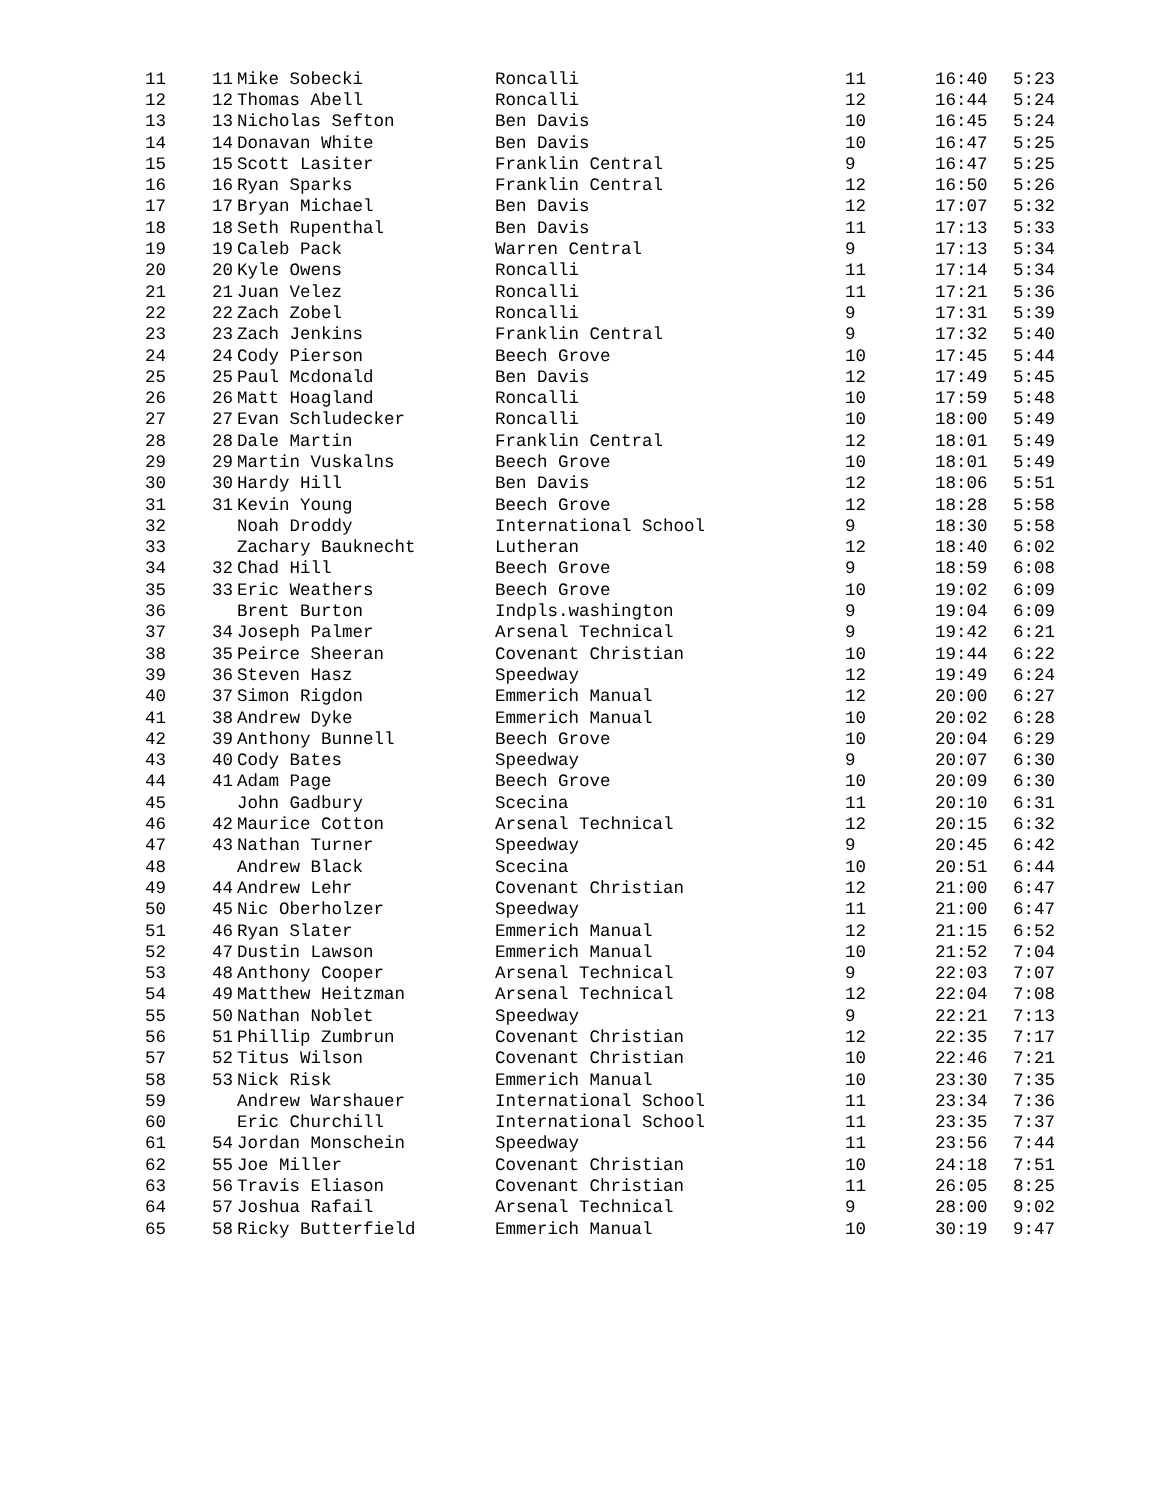| 11 | 11 | Mike Sobecki | Roncalli | 11 | 16:40 | 5:23 |
| 12 | 12 | Thomas Abell | Roncalli | 12 | 16:44 | 5:24 |
| 13 | 13 | Nicholas Sefton | Ben Davis | 10 | 16:45 | 5:24 |
| 14 | 14 | Donavan White | Ben Davis | 10 | 16:47 | 5:25 |
| 15 | 15 | Scott Lasiter | Franklin Central | 9 | 16:47 | 5:25 |
| 16 | 16 | Ryan Sparks | Franklin Central | 12 | 16:50 | 5:26 |
| 17 | 17 | Bryan Michael | Ben Davis | 12 | 17:07 | 5:32 |
| 18 | 18 | Seth Rupenthal | Ben Davis | 11 | 17:13 | 5:33 |
| 19 | 19 | Caleb Pack | Warren Central | 9 | 17:13 | 5:34 |
| 20 | 20 | Kyle Owens | Roncalli | 11 | 17:14 | 5:34 |
| 21 | 21 | Juan Velez | Roncalli | 11 | 17:21 | 5:36 |
| 22 | 22 | Zach Zobel | Roncalli | 9 | 17:31 | 5:39 |
| 23 | 23 | Zach Jenkins | Franklin Central | 9 | 17:32 | 5:40 |
| 24 | 24 | Cody Pierson | Beech Grove | 10 | 17:45 | 5:44 |
| 25 | 25 | Paul Mcdonald | Ben Davis | 12 | 17:49 | 5:45 |
| 26 | 26 | Matt Hoagland | Roncalli | 10 | 17:59 | 5:48 |
| 27 | 27 | Evan Schludecker | Roncalli | 10 | 18:00 | 5:49 |
| 28 | 28 | Dale Martin | Franklin Central | 12 | 18:01 | 5:49 |
| 29 | 29 | Martin Vuskalns | Beech Grove | 10 | 18:01 | 5:49 |
| 30 | 30 | Hardy Hill | Ben Davis | 12 | 18:06 | 5:51 |
| 31 | 31 | Kevin Young | Beech Grove | 12 | 18:28 | 5:58 |
| 32 | | Noah Droddy | International School | 9 | 18:30 | 5:58 |
| 33 | | Zachary Bauknecht | Lutheran | 12 | 18:40 | 6:02 |
| 34 | 32 | Chad Hill | Beech Grove | 9 | 18:59 | 6:08 |
| 35 | 33 | Eric Weathers | Beech Grove | 10 | 19:02 | 6:09 |
| 36 | | Brent Burton | Indpls.washington | 9 | 19:04 | 6:09 |
| 37 | 34 | Joseph Palmer | Arsenal Technical | 9 | 19:42 | 6:21 |
| 38 | 35 | Peirce Sheeran | Covenant Christian | 10 | 19:44 | 6:22 |
| 39 | 36 | Steven Hasz | Speedway | 12 | 19:49 | 6:24 |
| 40 | 37 | Simon Rigdon | Emmerich Manual | 12 | 20:00 | 6:27 |
| 41 | 38 | Andrew Dyke | Emmerich Manual | 10 | 20:02 | 6:28 |
| 42 | 39 | Anthony Bunnell | Beech Grove | 10 | 20:04 | 6:29 |
| 43 | 40 | Cody Bates | Speedway | 9 | 20:07 | 6:30 |
| 44 | 41 | Adam Page | Beech Grove | 10 | 20:09 | 6:30 |
| 45 | | John Gadbury | Scecina | 11 | 20:10 | 6:31 |
| 46 | 42 | Maurice Cotton | Arsenal Technical | 12 | 20:15 | 6:32 |
| 47 | 43 | Nathan Turner | Speedway | 9 | 20:45 | 6:42 |
| 48 | | Andrew Black | Scecina | 10 | 20:51 | 6:44 |
| 49 | 44 | Andrew Lehr | Covenant Christian | 12 | 21:00 | 6:47 |
| 50 | 45 | Nic Oberholzer | Speedway | 11 | 21:00 | 6:47 |
| 51 | 46 | Ryan Slater | Emmerich Manual | 12 | 21:15 | 6:52 |
| 52 | 47 | Dustin Lawson | Emmerich Manual | 10 | 21:52 | 7:04 |
| 53 | 48 | Anthony Cooper | Arsenal Technical | 9 | 22:03 | 7:07 |
| 54 | 49 | Matthew Heitzman | Arsenal Technical | 12 | 22:04 | 7:08 |
| 55 | 50 | Nathan Noblet | Speedway | 9 | 22:21 | 7:13 |
| 56 | 51 | Phillip Zumbrun | Covenant Christian | 12 | 22:35 | 7:17 |
| 57 | 52 | Titus Wilson | Covenant Christian | 10 | 22:46 | 7:21 |
| 58 | 53 | Nick Risk | Emmerich Manual | 10 | 23:30 | 7:35 |
| 59 | | Andrew Warshauer | International School | 11 | 23:34 | 7:36 |
| 60 | | Eric Churchill | International School | 11 | 23:35 | 7:37 |
| 61 | 54 | Jordan Monschein | Speedway | 11 | 23:56 | 7:44 |
| 62 | 55 | Joe Miller | Covenant Christian | 10 | 24:18 | 7:51 |
| 63 | 56 | Travis Eliason | Covenant Christian | 11 | 26:05 | 8:25 |
| 64 | 57 | Joshua Rafail | Arsenal Technical | 9 | 28:00 | 9:02 |
| 65 | 58 | Ricky Butterfield | Emmerich Manual | 10 | 30:19 | 9:47 |